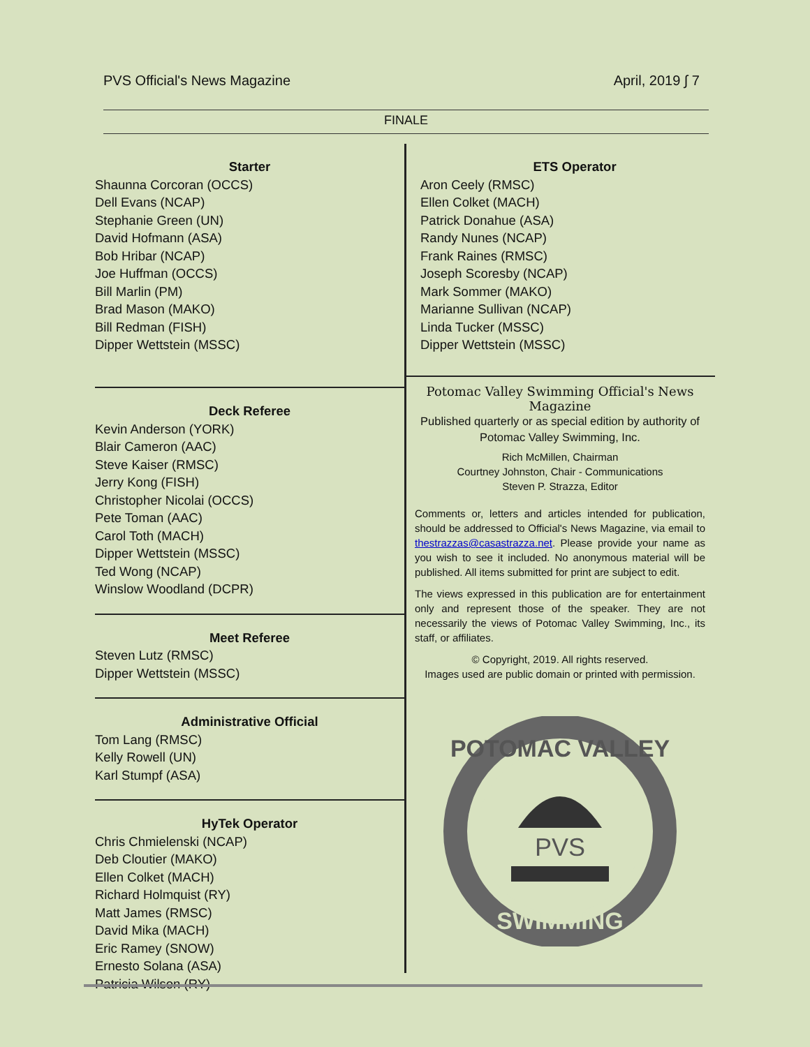PVS Official's News Magazine April, 2019 ∫ 7
FINALE
Starter
Shaunna Corcoran (OCCS)
Dell Evans (NCAP)
Stephanie Green (UN)
David Hofmann (ASA)
Bob Hribar (NCAP)
Joe Huffman (OCCS)
Bill Marlin (PM)
Brad Mason (MAKO)
Bill Redman (FISH)
Dipper Wettstein (MSSC)
Deck Referee
Kevin Anderson (YORK)
Blair Cameron (AAC)
Steve Kaiser (RMSC)
Jerry Kong (FISH)
Christopher Nicolai (OCCS)
Pete Toman (AAC)
Carol Toth (MACH)
Dipper Wettstein (MSSC)
Ted Wong (NCAP)
Winslow Woodland (DCPR)
Meet Referee
Steven Lutz (RMSC)
Dipper Wettstein (MSSC)
Administrative Official
Tom Lang (RMSC)
Kelly Rowell (UN)
Karl Stumpf (ASA)
HyTek Operator
Chris Chmielenski (NCAP)
Deb Cloutier (MAKO)
Ellen Colket (MACH)
Richard Holmquist (RY)
Matt James (RMSC)
David Mika (MACH)
Eric Ramey (SNOW)
Ernesto Solana (ASA)
Patricia Wilson (RY)
ETS Operator
Aron Ceely (RMSC)
Ellen Colket (MACH)
Patrick Donahue (ASA)
Randy Nunes (NCAP)
Frank Raines (RMSC)
Joseph Scoresby (NCAP)
Mark Sommer (MAKO)
Marianne Sullivan (NCAP)
Linda Tucker (MSSC)
Dipper Wettstein (MSSC)
Potomac Valley Swimming Official's News Magazine
Published quarterly or as special edition by authority of Potomac Valley Swimming, Inc.
Rich McMillen, Chairman
Courtney Johnston, Chair - Communications
Steven P. Strazza, Editor
Comments or, letters and articles intended for publication, should be addressed to Official's News Magazine, via email to thestrazzas@casastrazza.net. Please provide your name as you wish to see it included. No anonymous material will be published. All items submitted for print are subject to edit.
The views expressed in this publication are for entertainment only and represent those of the speaker. They are not necessarily the views of Potomac Valley Swimming, Inc., its staff, or affiliates.
© Copyright, 2019. All rights reserved.
Images used are public domain or printed with permission.
POTOMAC VALLEY
PVS
SWIMMING